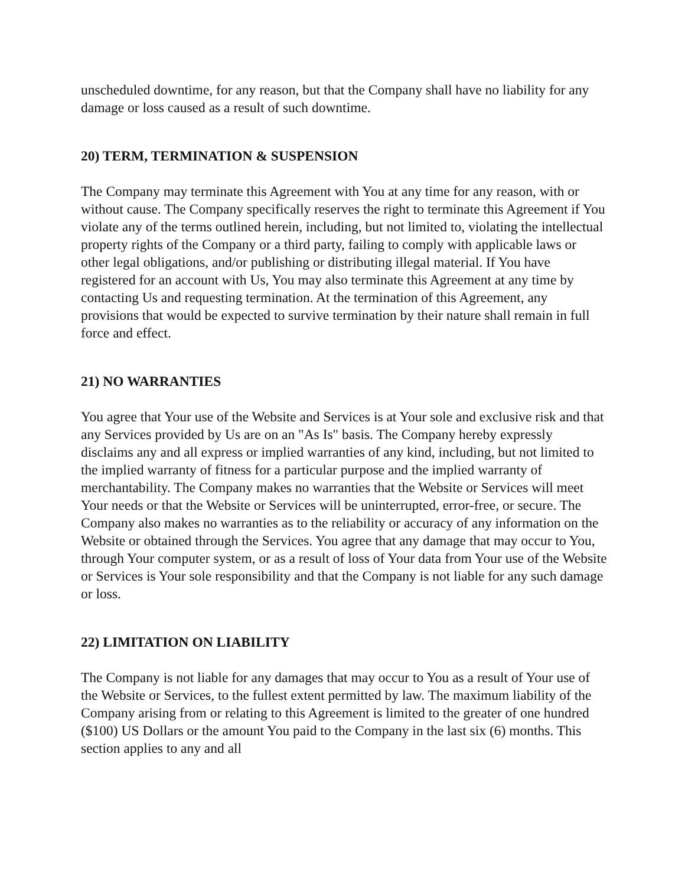unscheduled downtime, for any reason, but that the Company shall have no liability for any damage or loss caused as a result of such downtime.
20) TERM, TERMINATION & SUSPENSION
The Company may terminate this Agreement with You at any time for any reason, with or without cause. The Company specifically reserves the right to terminate this Agreement if You violate any of the terms outlined herein, including, but not limited to, violating the intellectual property rights of the Company or a third party, failing to comply with applicable laws or other legal obligations, and/or publishing or distributing illegal material. If You have registered for an account with Us, You may also terminate this Agreement at any time by contacting Us and requesting termination. At the termination of this Agreement, any provisions that would be expected to survive termination by their nature shall remain in full force and effect.
21) NO WARRANTIES
You agree that Your use of the Website and Services is at Your sole and exclusive risk and that any Services provided by Us are on an "As Is" basis. The Company hereby expressly disclaims any and all express or implied warranties of any kind, including, but not limited to the implied warranty of fitness for a particular purpose and the implied warranty of merchantability. The Company makes no warranties that the Website or Services will meet Your needs or that the Website or Services will be uninterrupted, error-free, or secure. The Company also makes no warranties as to the reliability or accuracy of any information on the Website or obtained through the Services. You agree that any damage that may occur to You, through Your computer system, or as a result of loss of Your data from Your use of the Website or Services is Your sole responsibility and that the Company is not liable for any such damage or loss.
22) LIMITATION ON LIABILITY
The Company is not liable for any damages that may occur to You as a result of Your use of the Website or Services, to the fullest extent permitted by law. The maximum liability of the Company arising from or relating to this Agreement is limited to the greater of one hundred ($100) US Dollars or the amount You paid to the Company in the last six (6) months. This section applies to any and all